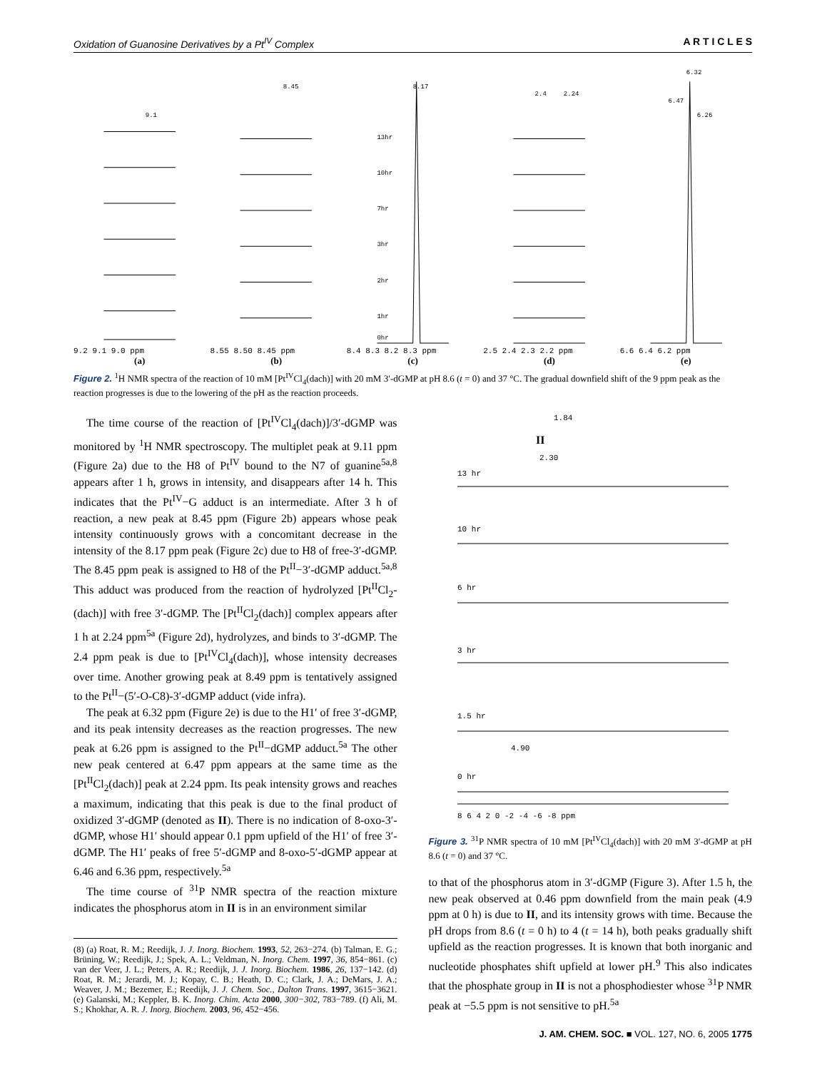Oxidation of Guanosine Derivatives by a Pt<sup>IV</sup> Complex A R T I C L E S
9.1
9.2 9.1 9.0 ppm
(a)
8.45
8.55 8.50 8.45 ppm
(b)
8.17
13hr
10hr
7hr
3hr
2hr
1hr
0hr
8.4 8.3 8.2 8.3 ppm
(c)
2.4
2.24
2.5 2.4 2.3 2.2 ppm
(d)
6.32
6.47
6.26
6.6 6.4 6.2 ppm
(e)
Figure 2. <sup>1</sup>H NMR spectra of the reaction of 10 mM [Pt<sup>IV</sup>Cl<sub>4</sub>(dach)] with 20 mM 3′-dGMP at pH 8.6 (t = 0) and 37 °C. The gradual downfield shift of the 9 ppm peak as the reaction progresses is due to the lowering of the pH as the reaction proceeds.
The time course of the reaction of [Pt<sup>IV</sup>Cl<sub>4</sub>(dach)]/3′-dGMP was monitored by <sup>1</sup>H NMR spectroscopy. The multiplet peak at 9.11 ppm (Figure 2a) due to the H8 of Pt<sup>IV</sup> bound to the N7 of guanine<sup>5a,8</sup> appears after 1 h, grows in intensity, and disappears after 14 h. This indicates that the Pt<sup>IV</sup>−G adduct is an intermediate. After 3 h of reaction, a new peak at 8.45 ppm (Figure 2b) appears whose peak intensity continuously grows with a concomitant decrease in the intensity of the 8.17 ppm peak (Figure 2c) due to H8 of free-3′-dGMP. The 8.45 ppm peak is assigned to H8 of the Pt<sup>II</sup>−3′-dGMP adduct.<sup>5a,8</sup> This adduct was produced from the reaction of hydrolyzed [Pt<sup>II</sup>Cl<sub>2</sub>-(dach)] with free 3′-dGMP. The [Pt<sup>II</sup>Cl<sub>2</sub>(dach)] complex appears after 1 h at 2.24 ppm<sup>5a</sup> (Figure 2d), hydrolyzes, and binds to 3′-dGMP. The 2.4 ppm peak is due to [Pt<sup>IV</sup>Cl<sub>4</sub>(dach)], whose intensity decreases over time. Another growing peak at 8.49 ppm is tentatively assigned to the Pt<sup>II</sup>−(5′-O-C8)-3′-dGMP adduct (vide infra).
The peak at 6.32 ppm (Figure 2e) is due to the H1′ of free 3′-dGMP, and its peak intensity decreases as the reaction progresses. The new peak at 6.26 ppm is assigned to the Pt<sup>II</sup>−dGMP adduct.<sup>5a</sup> The other new peak centered at 6.47 ppm appears at the same time as the [Pt<sup>II</sup>Cl<sub>2</sub>(dach)] peak at 2.24 ppm. Its peak intensity grows and reaches a maximum, indicating that this peak is due to the final product of oxidized 3′-dGMP (denoted as II). There is no indication of 8-oxo-3′-dGMP, whose H1′ should appear 0.1 ppm upfield of the H1′ of free 3′-dGMP. The H1′ peaks of free 5′-dGMP and 8-oxo-5′-dGMP appear at 6.46 and 6.36 ppm, respectively.<sup>5a</sup>
The time course of <sup>31</sup>P NMR spectra of the reaction mixture indicates the phosphorus atom in II is in an environment similar
(8) (a) Roat, R. M.; Reedijk, J. J. Inorg. Biochem. 1993, 52, 263−274. (b) Talman, E. G.; Brüning, W.; Reedijk, J.; Spek, A. L.; Veldman, N. Inorg. Chem. 1997, 36, 854−861. (c) van der Veer, J. L.; Peters, A. R.; Reedijk, J. J. Inorg. Biochem. 1986, 26, 137−142. (d) Roat, R. M.; Jerardi, M. J.; Kopay, C. B.; Heath, D. C.; Clark, J. A.; DeMars, J. A.; Weaver, J. M.; Bezemer, E.; Reedijk, J. J. Chem. Soc., Dalton Trans. 1997, 3615−3621. (e) Galanski, M.; Keppler, B. K. Inorg. Chim. Acta 2000, 300−302, 783−789. (f) Ali, M. S.; Khokhar, A. R. J. Inorg. Biochem. 2003, 96, 452−456.
1.84
II
2.30
13 hr
10 hr
6 hr
3 hr
1.5 hr
4.90
0 hr
8 6 4 2 0 -2 -4 -6 -8 ppm
Figure 3. <sup>31</sup>P NMR spectra of 10 mM [Pt<sup>IV</sup>Cl<sub>4</sub>(dach)] with 20 mM 3′-dGMP at pH 8.6 (t = 0) and 37 °C.
to that of the phosphorus atom in 3′-dGMP (Figure 3). After 1.5 h, the new peak observed at 0.46 ppm downfield from the main peak (4.9 ppm at 0 h) is due to II, and its intensity grows with time. Because the pH drops from 8.6 (t = 0 h) to 4 (t = 14 h), both peaks gradually shift upfield as the reaction progresses. It is known that both inorganic and nucleotide phosphates shift upfield at lower pH.<sup>9</sup> This also indicates that the phosphate group in II is not a phosphodiester whose <sup>31</sup>P NMR peak at −5.5 ppm is not sensitive to pH.<sup>5a</sup>
J. AM. CHEM. SOC. ■ VOL. 127, NO. 6, 2005 1775